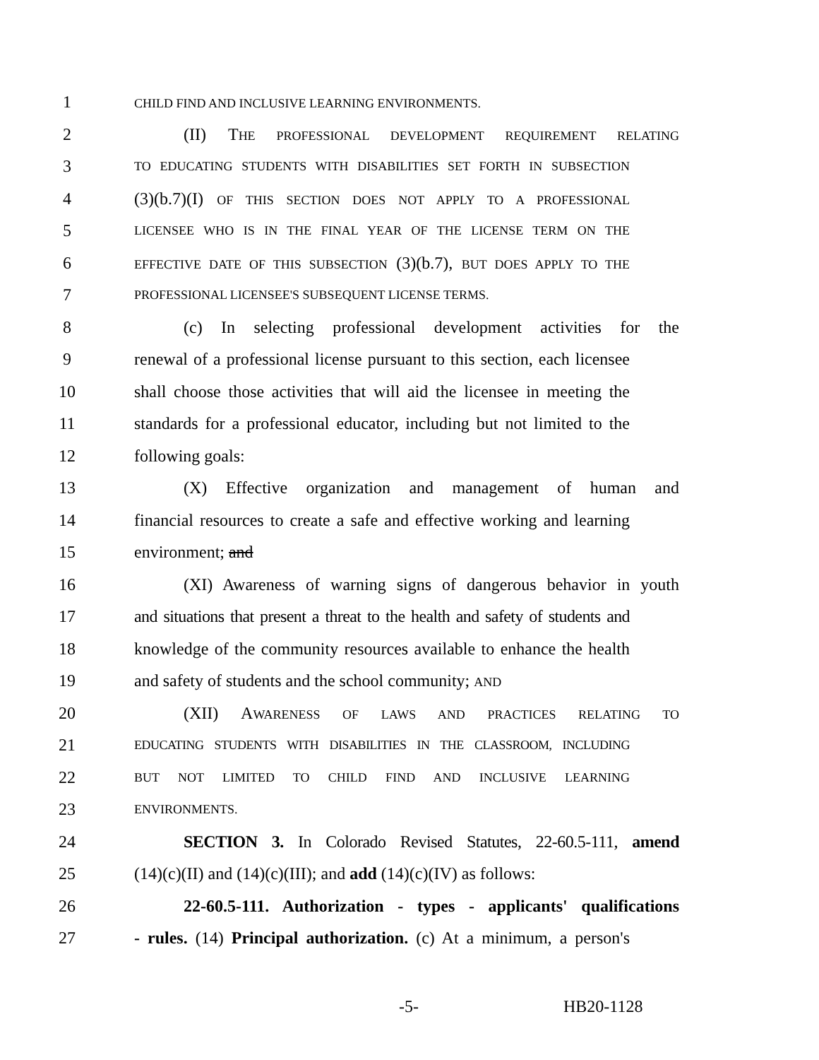1 CHILD FIND AND INCLUSIVE LEARNING ENVIRONMENTS.
2 (II) THE PROFESSIONAL DEVELOPMENT REQUIREMENT RELATING
3 TO EDUCATING STUDENTS WITH DISABILITIES SET FORTH IN SUBSECTION
4 (3)(b.7)(I) OF THIS SECTION DOES NOT APPLY TO A PROFESSIONAL
5 LICENSEE WHO IS IN THE FINAL YEAR OF THE LICENSE TERM ON THE
6 EFFECTIVE DATE OF THIS SUBSECTION (3)(b.7), BUT DOES APPLY TO THE
7 PROFESSIONAL LICENSEE'S SUBSEQUENT LICENSE TERMS.
8 (c) In selecting professional development activities for the
9 renewal of a professional license pursuant to this section, each licensee
10 shall choose those activities that will aid the licensee in meeting the
11 standards for a professional educator, including but not limited to the
12 following goals:
13 (X) Effective organization and management of human and
14 financial resources to create a safe and effective working and learning
15 environment; and
16 (XI) Awareness of warning signs of dangerous behavior in youth
17 and situations that present a threat to the health and safety of students and
18 knowledge of the community resources available to enhance the health
19 and safety of students and the school community; AND
20 (XII) AWARENESS OF LAWS AND PRACTICES RELATING TO
21 EDUCATING STUDENTS WITH DISABILITIES IN THE CLASSROOM, INCLUDING
22 BUT NOT LIMITED TO CHILD FIND AND INCLUSIVE LEARNING
23 ENVIRONMENTS.
24 SECTION 3. In Colorado Revised Statutes, 22-60.5-111, amend
25 (14)(c)(II) and (14)(c)(III); and add (14)(c)(IV) as follows:
26 22-60.5-111. Authorization - types - applicants' qualifications
27 - rules. (14) Principal authorization. (c) At a minimum, a person's
-5- HB20-1128